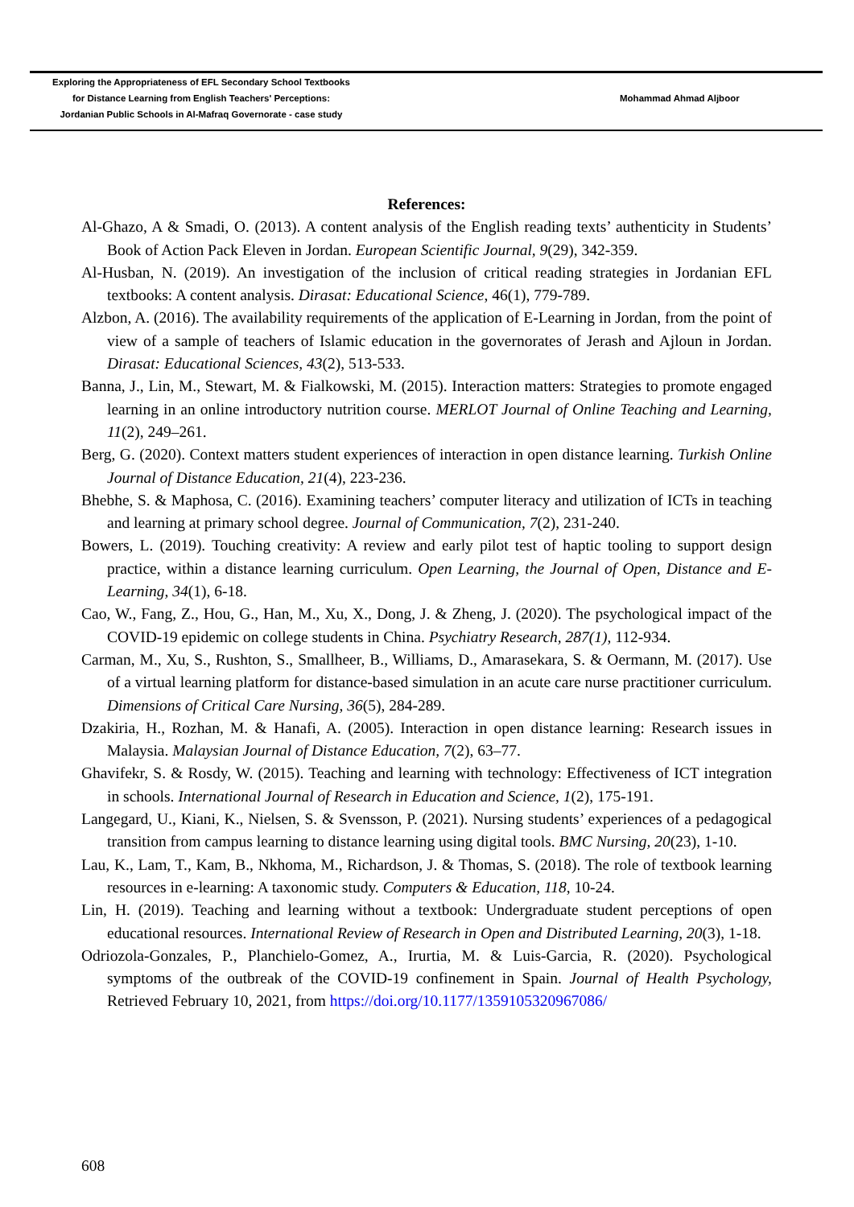Exploring the Appropriateness of EFL Secondary School Textbooks
for Distance Learning from English Teachers' Perceptions:
Jordanian Public Schools in Al-Mafraq Governorate - case study
Mohammad Ahmad Aljboor
References:
Al-Ghazo, A & Smadi, O. (2013). A content analysis of the English reading texts’ authenticity in Students’ Book of Action Pack Eleven in Jordan. European Scientific Journal, 9(29), 342-359.
Al-Husban, N. (2019). An investigation of the inclusion of critical reading strategies in Jordanian EFL textbooks: A content analysis. Dirasat: Educational Science, 46(1), 779-789.
Alzbon, A. (2016). The availability requirements of the application of E-Learning in Jordan, from the point of view of a sample of teachers of Islamic education in the governorates of Jerash and Ajloun in Jordan. Dirasat: Educational Sciences, 43(2), 513-533.
Banna, J., Lin, M., Stewart, M. & Fialkowski, M. (2015). Interaction matters: Strategies to promote engaged learning in an online introductory nutrition course. MERLOT Journal of Online Teaching and Learning, 11(2), 249–261.
Berg, G. (2020). Context matters student experiences of interaction in open distance learning. Turkish Online Journal of Distance Education, 21(4), 223-236.
Bhebhe, S. & Maphosa, C. (2016). Examining teachers’ computer literacy and utilization of ICTs in teaching and learning at primary school degree. Journal of Communication, 7(2), 231-240.
Bowers, L. (2019). Touching creativity: A review and early pilot test of haptic tooling to support design practice, within a distance learning curriculum. Open Learning, the Journal of Open, Distance and E-Learning, 34(1), 6-18.
Cao, W., Fang, Z., Hou, G., Han, M., Xu, X., Dong, J. & Zheng, J. (2020). The psychological impact of the COVID-19 epidemic on college students in China. Psychiatry Research, 287(1), 112-934.
Carman, M., Xu, S., Rushton, S., Smallheer, B., Williams, D., Amarasekara, S. & Oermann, M. (2017). Use of a virtual learning platform for distance-based simulation in an acute care nurse practitioner curriculum. Dimensions of Critical Care Nursing, 36(5), 284-289.
Dzakiria, H., Rozhan, M. & Hanafi, A. (2005). Interaction in open distance learning: Research issues in Malaysia. Malaysian Journal of Distance Education, 7(2), 63–77.
Ghavifekr, S. & Rosdy, W. (2015). Teaching and learning with technology: Effectiveness of ICT integration in schools. International Journal of Research in Education and Science, 1(2), 175-191.
Langegard, U., Kiani, K., Nielsen, S. & Svensson, P. (2021). Nursing students’ experiences of a pedagogical transition from campus learning to distance learning using digital tools. BMC Nursing, 20(23), 1-10.
Lau, K., Lam, T., Kam, B., Nkhoma, M., Richardson, J. & Thomas, S. (2018). The role of textbook learning resources in e-learning: A taxonomic study. Computers & Education, 118, 10-24.
Lin, H. (2019). Teaching and learning without a textbook: Undergraduate student perceptions of open educational resources. International Review of Research in Open and Distributed Learning, 20(3), 1-18.
Odriozola-Gonzales, P., Planchielo-Gomez, A., Irurtia, M. & Luis-Garcia, R. (2020). Psychological symptoms of the outbreak of the COVID-19 confinement in Spain. Journal of Health Psychology, Retrieved February 10, 2021, from https://doi.org/10.1177/1359105320967086/
608